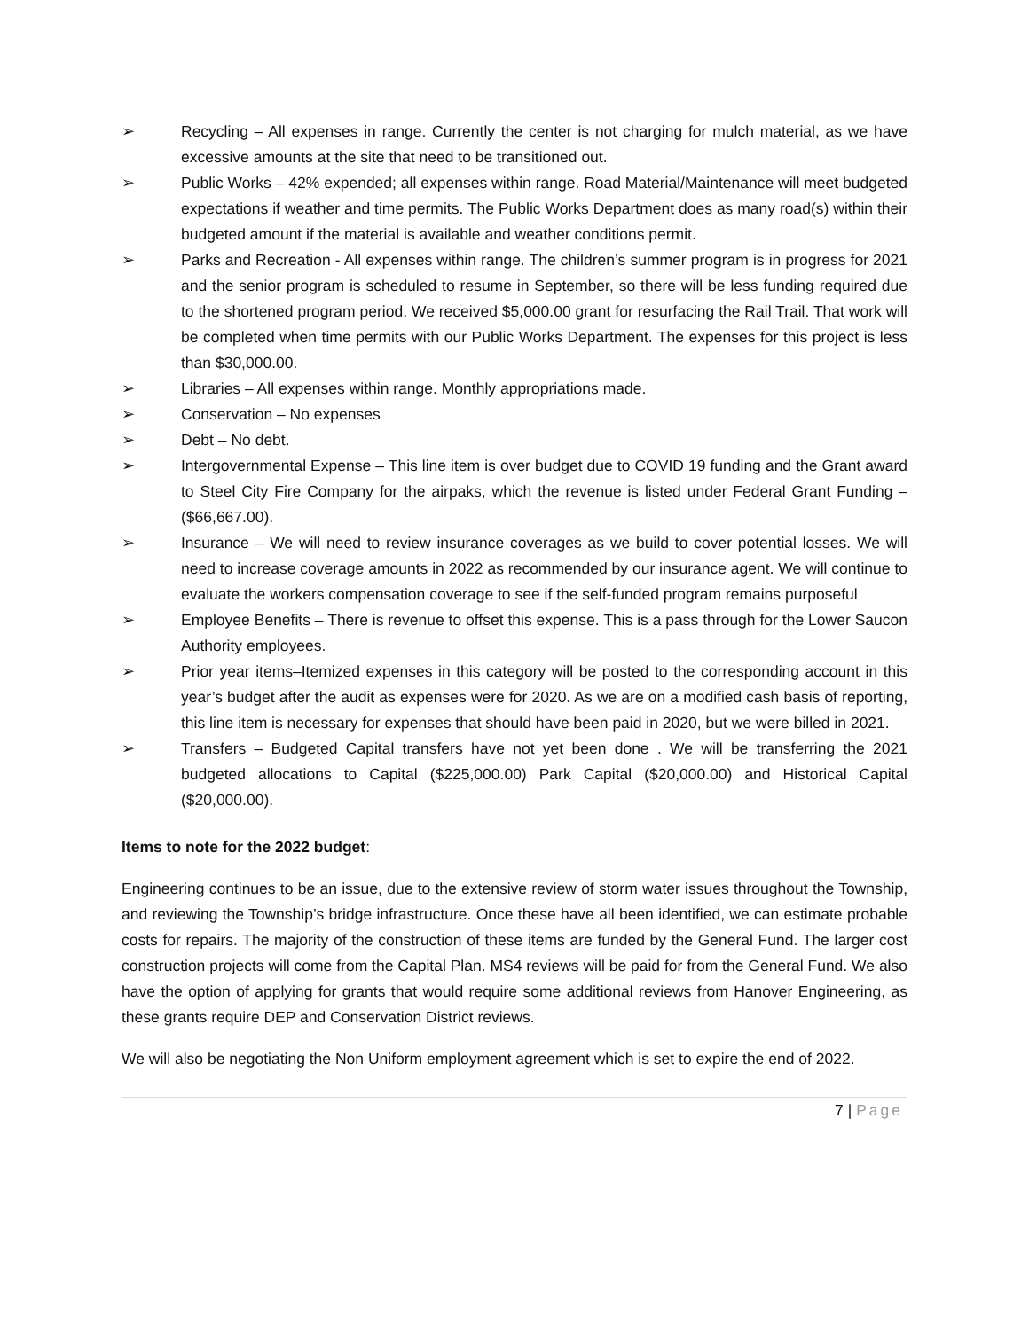➢ Recycling – All expenses in range. Currently the center is not charging for mulch material, as we have excessive amounts at the site that need to be transitioned out.
➢ Public Works – 42% expended; all expenses within range. Road Material/Maintenance will meet budgeted expectations if weather and time permits. The Public Works Department does as many road(s) within their budgeted amount if the material is available and weather conditions permit.
➢ Parks and Recreation - All expenses within range. The children’s summer program is in progress for 2021 and the senior program is scheduled to resume in September, so there will be less funding required due to the shortened program period. We received $5,000.00 grant for resurfacing the Rail Trail. That work will be completed when time permits with our Public Works Department. The expenses for this project is less than $30,000.00.
➢ Libraries – All expenses within range. Monthly appropriations made.
➢ Conservation – No expenses
➢ Debt – No debt.
➢ Intergovernmental Expense – This line item is over budget due to COVID 19 funding and the Grant award to Steel City Fire Company for the airpaks, which the revenue is listed under Federal Grant Funding – ($66,667.00).
➢ Insurance – We will need to review insurance coverages as we build to cover potential losses. We will need to increase coverage amounts in 2022 as recommended by our insurance agent. We will continue to evaluate the workers compensation coverage to see if the self-funded program remains purposeful
➢ Employee Benefits – There is revenue to offset this expense. This is a pass through for the Lower Saucon Authority employees.
➢ Prior year items–Itemized expenses in this category will be posted to the corresponding account in this year’s budget after the audit as expenses were for 2020. As we are on a modified cash basis of reporting, this line item is necessary for expenses that should have been paid in 2020, but we were billed in 2021.
➢ Transfers – Budgeted Capital transfers have not yet been done . We will be transferring the 2021 budgeted allocations to Capital ($225,000.00) Park Capital ($20,000.00) and Historical Capital ($20,000.00).
Items to note for the 2022 budget:
Engineering continues to be an issue, due to the extensive review of storm water issues throughout the Township, and reviewing the Township’s bridge infrastructure. Once these have all been identified, we can estimate probable costs for repairs. The majority of the construction of these items are funded by the General Fund. The larger cost construction projects will come from the Capital Plan. MS4 reviews will be paid for from the General Fund. We also have the option of applying for grants that would require some additional reviews from Hanover Engineering, as these grants require DEP and Conservation District reviews.
We will also be negotiating the Non Uniform employment agreement which is set to expire the end of 2022.
7 | Page